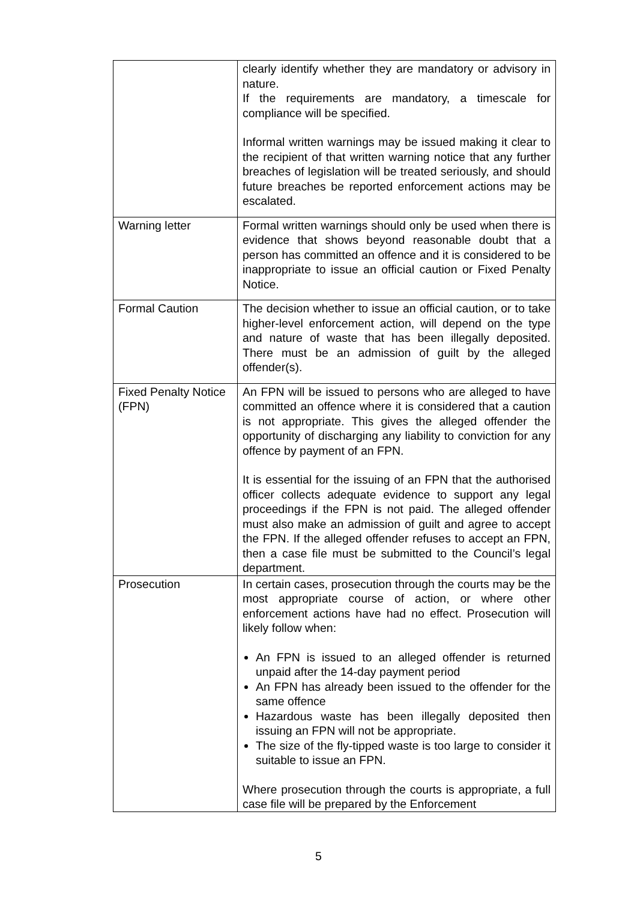| | clearly identify whether they are mandatory or advisory in nature. If the requirements are mandatory, a timescale for compliance will be specified. Informal written warnings may be issued making it clear to the recipient of that written warning notice that any further breaches of legislation will be treated seriously, and should future breaches be reported enforcement actions may be escalated. |
| Warning letter | Formal written warnings should only be used when there is evidence that shows beyond reasonable doubt that a person has committed an offence and it is considered to be inappropriate to issue an official caution or Fixed Penalty Notice. |
| Formal Caution | The decision whether to issue an official caution, or to take higher-level enforcement action, will depend on the type and nature of waste that has been illegally deposited. There must be an admission of guilt by the alleged offender(s). |
| Fixed Penalty Notice (FPN) | An FPN will be issued to persons who are alleged to have committed an offence where it is considered that a caution is not appropriate. This gives the alleged offender the opportunity of discharging any liability to conviction for any offence by payment of an FPN. It is essential for the issuing of an FPN that the authorised officer collects adequate evidence to support any legal proceedings if the FPN is not paid. The alleged offender must also make an admission of guilt and agree to accept the FPN. If the alleged offender refuses to accept an FPN, then a case file must be submitted to the Council’s legal department. |
| Prosecution | In certain cases, prosecution through the courts may be the most appropriate course of action, or where other enforcement actions have had no effect. Prosecution will likely follow when: An FPN is issued to an alleged offender is returned unpaid after the 14-day payment period An FPN has already been issued to the offender for the same offence Hazardous waste has been illegally deposited then issuing an FPN will not be appropriate. The size of the fly-tipped waste is too large to consider it suitable to issue an FPN. Where prosecution through the courts is appropriate, a full case file will be prepared by the Enforcement |
5